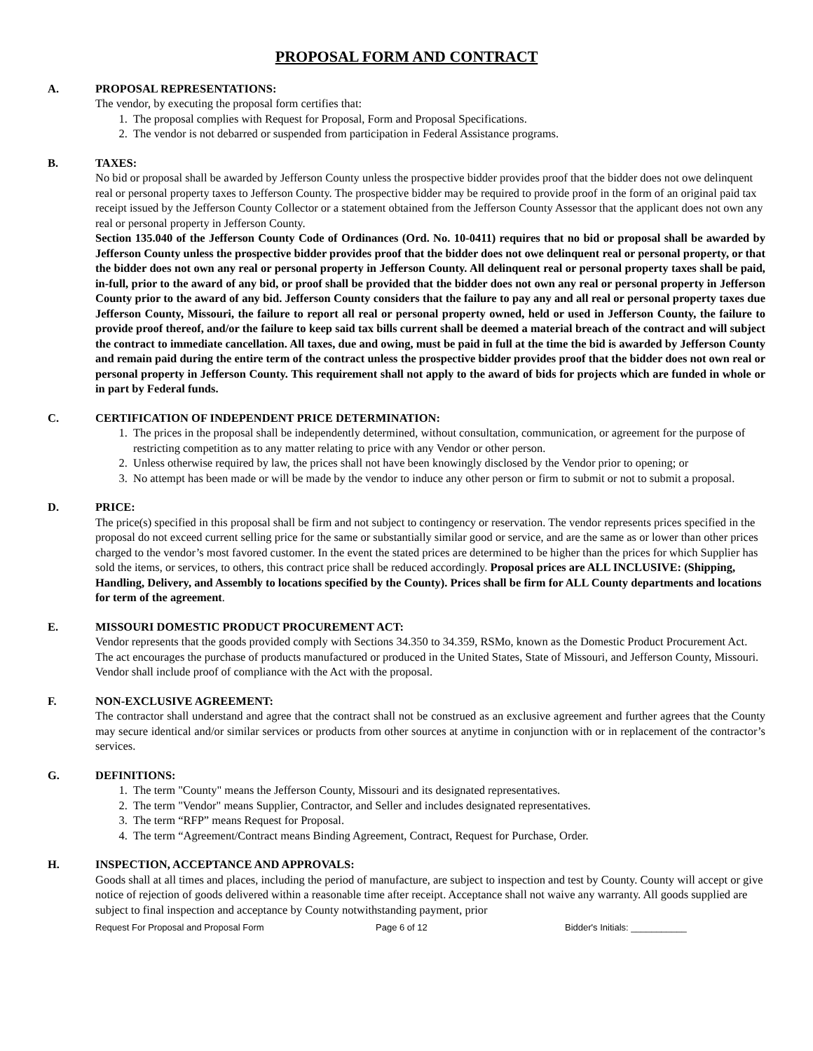PROPOSAL FORM AND CONTRACT
A. PROPOSAL REPRESENTATIONS:
The vendor, by executing the proposal form certifies that:
1. The proposal complies with Request for Proposal, Form and Proposal Specifications.
2. The vendor is not debarred or suspended from participation in Federal Assistance programs.
B. TAXES:
No bid or proposal shall be awarded by Jefferson County unless the prospective bidder provides proof that the bidder does not owe delinquent real or personal property taxes to Jefferson County. The prospective bidder may be required to provide proof in the form of an original paid tax receipt issued by the Jefferson County Collector or a statement obtained from the Jefferson County Assessor that the applicant does not own any real or personal property in Jefferson County.
Section 135.040 of the Jefferson County Code of Ordinances (Ord. No. 10-0411) requires that no bid or proposal shall be awarded by Jefferson County unless the prospective bidder provides proof that the bidder does not owe delinquent real or personal property, or that the bidder does not own any real or personal property in Jefferson County. All delinquent real or personal property taxes shall be paid, in-full, prior to the award of any bid, or proof shall be provided that the bidder does not own any real or personal property in Jefferson County prior to the award of any bid. Jefferson County considers that the failure to pay any and all real or personal property taxes due Jefferson County, Missouri, the failure to report all real or personal property owned, held or used in Jefferson County, the failure to provide proof thereof, and/or the failure to keep said tax bills current shall be deemed a material breach of the contract and will subject the contract to immediate cancellation. All taxes, due and owing, must be paid in full at the time the bid is awarded by Jefferson County and remain paid during the entire term of the contract unless the prospective bidder provides proof that the bidder does not own real or personal property in Jefferson County. This requirement shall not apply to the award of bids for projects which are funded in whole or in part by Federal funds.
C. CERTIFICATION OF INDEPENDENT PRICE DETERMINATION:
1. The prices in the proposal shall be independently determined, without consultation, communication, or agreement for the purpose of restricting competition as to any matter relating to price with any Vendor or other person.
2. Unless otherwise required by law, the prices shall not have been knowingly disclosed by the Vendor prior to opening; or
3. No attempt has been made or will be made by the vendor to induce any other person or firm to submit or not to submit a proposal.
D. PRICE:
The price(s) specified in this proposal shall be firm and not subject to contingency or reservation. The vendor represents prices specified in the proposal do not exceed current selling price for the same or substantially similar good or service, and are the same as or lower than other prices charged to the vendor’s most favored customer. In the event the stated prices are determined to be higher than the prices for which Supplier has sold the items, or services, to others, this contract price shall be reduced accordingly. Proposal prices are ALL INCLUSIVE: (Shipping, Handling, Delivery, and Assembly to locations specified by the County). Prices shall be firm for ALL County departments and locations for term of the agreement.
E. MISSOURI DOMESTIC PRODUCT PROCUREMENT ACT:
Vendor represents that the goods provided comply with Sections 34.350 to 34.359, RSMo, known as the Domestic Product Procurement Act. The act encourages the purchase of products manufactured or produced in the United States, State of Missouri, and Jefferson County, Missouri. Vendor shall include proof of compliance with the Act with the proposal.
F. NON-EXCLUSIVE AGREEMENT:
The contractor shall understand and agree that the contract shall not be construed as an exclusive agreement and further agrees that the County may secure identical and/or similar services or products from other sources at anytime in conjunction with or in replacement of the contractor’s services.
G. DEFINITIONS:
1. The term "County" means the Jefferson County, Missouri and its designated representatives.
2. The term "Vendor" means Supplier, Contractor, and Seller and includes designated representatives.
3. The term “RFP” means Request for Proposal.
4. The term “Agreement/Contract means Binding Agreement, Contract, Request for Purchase, Order.
H. INSPECTION, ACCEPTANCE AND APPROVALS:
Goods shall at all times and places, including the period of manufacture, are subject to inspection and test by County. County will accept or give notice of rejection of goods delivered within a reasonable time after receipt. Acceptance shall not waive any warranty. All goods supplied are subject to final inspection and acceptance by County notwithstanding payment, prior
Request For Proposal and Proposal Form Page 6 of 12 Bidder's Initials: ___________